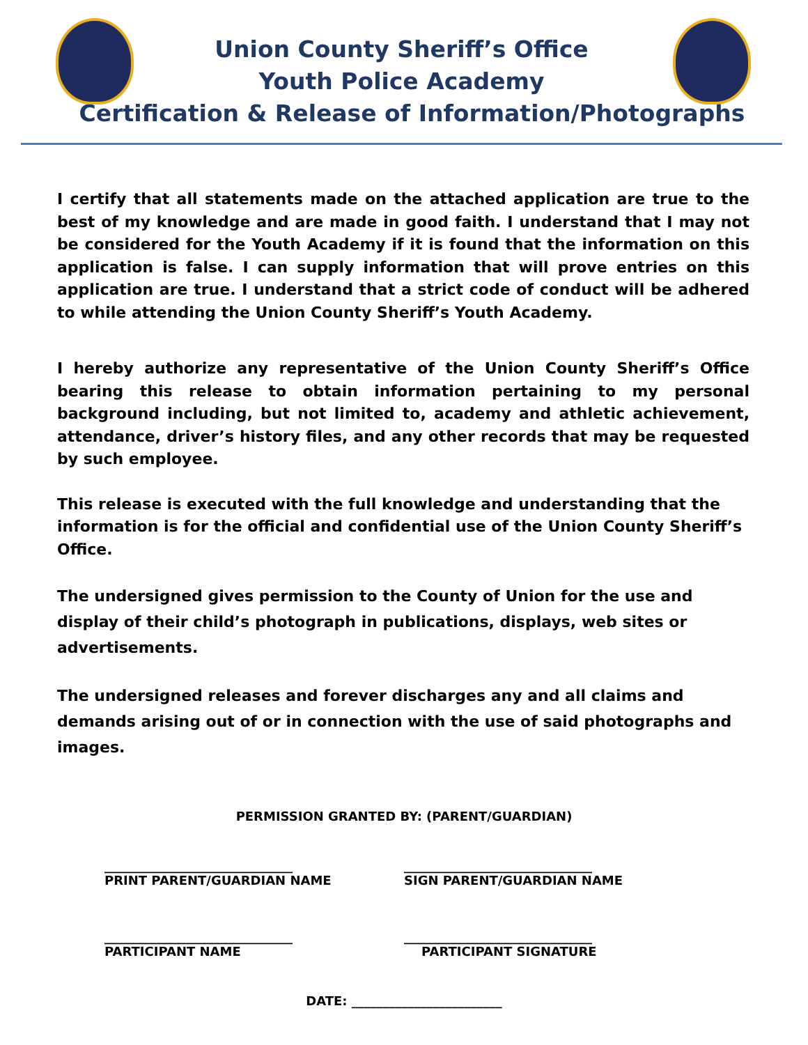Union County Sheriff’s Office
Youth Police Academy
Certification & Release of Information/Photographs
I certify that all statements made on the attached application are true to the best of my knowledge and are made in good faith. I understand that I may not be considered for the Youth Academy if it is found that the information on this application is false. I can supply information that will prove entries on this application are true. I understand that a strict code of conduct will be adhered to while attending the Union County Sheriff’s Youth Academy.
I hereby authorize any representative of the Union County Sheriff’s Office bearing this release to obtain information pertaining to my personal background including, but not limited to, academy and athletic achievement, attendance, driver’s history files, and any other records that may be requested by such employee.
This release is executed with the full knowledge and understanding that the information is for the official and confidential use of the Union County Sheriff’s Office.
The undersigned gives permission to the County of Union for the use and display of their child’s photograph in publications, displays, web sites or advertisements.
The undersigned releases and forever discharges any and all claims and demands arising out of or in connection with the use of said photographs and images.
PERMISSION GRANTED BY: (PARENT/GUARDIAN)
______________________________
PRINT PARENT/GUARDIAN NAME
______________________________
SIGN PARENT/GUARDIAN NAME
______________________________
PARTICIPANT NAME
______________________________
PARTICIPANT SIGNATURE
DATE: ________________________